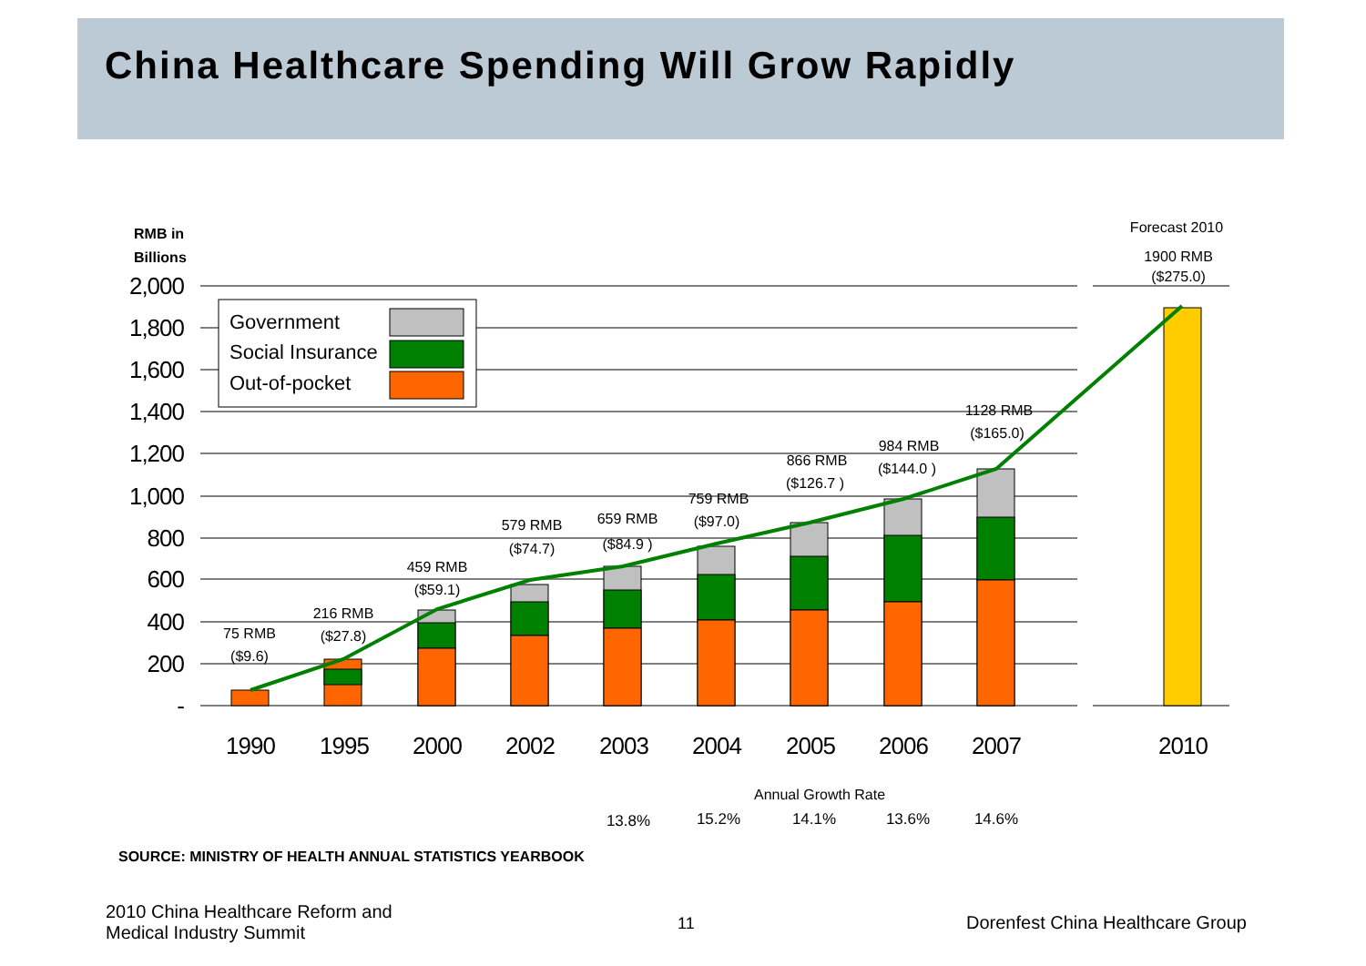China Healthcare Spending Will Grow Rapidly
2,000
1,800
1,600
1,400
1,200
1,000
800
600
400
200
-
RMB in
Billions
Government
Social Insurance
Out-of-pocket
75 RMB
($9.6)
216 RMB
($27.8)
459 RMB
($59.1)
579 RMB
($74.7)
659 RMB
($84.9 )
759 RMB
($97.0)
866 RMB
($126.7 )
984 RMB
($144.0 )
1128 RMB
($165.0)
Forecast 2010
1900 RMB
($275.0)
1990
1995
2000
2002
2003
2004
2005
2006
2007
2010
Annual Growth Rate
13.8%
15.2%
14.1%
13.6%
14.6%
SOURCE: MINISTRY OF HEALTH ANNUAL STATISTICS YEARBOOK
2010 China Healthcare Reform and
Medical Industry Summit
11
Dorenfest China Healthcare Group